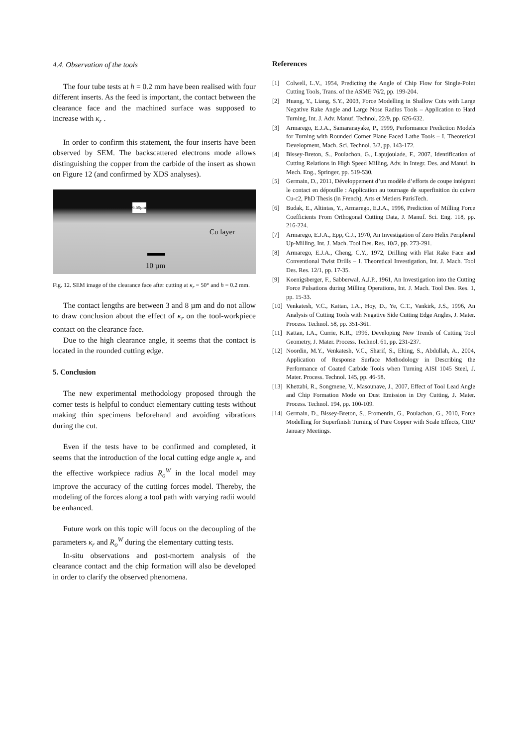4.4. Observation of the tools
The four tube tests at h = 0.2 mm have been realised with four different inserts. As the feed is important, the contact between the clearance face and the machined surface was supposed to increase with κ<sub>r</sub> .
In order to confirm this statement, the four inserts have been observed by SEM. The backscattered electrons mode allows distinguishing the copper from the carbide of the insert as shown on Figure 12 (and confirmed by XDS analyses).
6.60μm
Cu layer
10 µm
Fig. 12. SEM image of the clearance face after cutting at κ<sub>r</sub> = 50° and h = 0.2 mm.
The contact lengths are between 3 and 8 µm and do not allow to draw conclusion about the effect of κ<sub>r</sub> on the tool-workpiece contact on the clearance face.
Due to the high clearance angle, it seems that the contact is located in the rounded cutting edge.
5. Conclusion
The new experimental methodology proposed through the corner tests is helpful to conduct elementary cutting tests without making thin specimens beforehand and avoiding vibrations during the cut.
Even if the tests have to be confirmed and completed, it seems that the introduction of the local cutting edge angle κ<sub>r</sub> and the effective workpiece radius R<sub>o</sub><sup>W</sup> in the local model may improve the accuracy of the cutting forces model. Thereby, the modeling of the forces along a tool path with varying radii would be enhanced.
Future work on this topic will focus on the decoupling of the parameters κ<sub>r</sub> and R<sub>o</sub><sup>W</sup> during the elementary cutting tests.
In-situ observations and post-mortem analysis of the clearance contact and the chip formation will also be developed in order to clarify the observed phenomena.
References
[1] Colwell, L.V., 1954, Predicting the Angle of Chip Flow for Single-Point Cutting Tools, Trans. of the ASME 76/2, pp. 199-204.
[2] Huang, Y., Liang, S.Y., 2003, Force Modelling in Shallow Cuts with Large Negative Rake Angle and Large Nose Radius Tools – Application to Hard Turning, Int. J. Adv. Manuf. Technol. 22/9, pp. 626-632.
[3] Armarego, E.J.A., Samaranayake, P., 1999, Performance Prediction Models for Turning with Rounded Corner Plane Faced Lathe Tools – I. Theoretical Development, Mach. Sci. Technol. 3/2, pp. 143-172.
[4] Bissey-Breton, S., Poulachon, G., Lapujoulade, F., 2007, Identification of Cutting Relations in High Speed Milling, Adv. in Integr. Des. and Manuf. in Mech. Eng., Springer, pp. 519-530.
[5] Germain, D., 2011, Développement d’un modèle d’efforts de coupe intégrant le contact en dépouille : Application au tournage de superfinition du cuivre Cu-c2, PhD Thesis (in French), Arts et Metiers ParisTech.
[6] Budak, E., Altintas, Y., Armarego, E.J.A., 1996, Prediction of Milling Force Coefficients From Orthogonal Cutting Data, J. Manuf. Sci. Eng. 118, pp. 216-224.
[7] Armarego, E.J.A., Epp, C.J., 1970, An Investigation of Zero Helix Peripheral Up-Milling, Int. J. Mach. Tool Des. Res. 10/2, pp. 273-291.
[8] Armarego, E.J.A., Cheng, C.Y., 1972, Drilling with Flat Rake Face and Conventional Twist Drills – I. Theoretical Investigation, Int. J. Mach. Tool Des. Res. 12/1, pp. 17-35.
[9] Koenigsberger, F., Sabberwal, A.J.P., 1961, An Investigation into the Cutting Force Pulsations during Milling Operations, Int. J. Mach. Tool Des. Res. 1, pp. 15-33.
[10] Venkatesh, V.C., Kattan, I.A., Hoy, D., Ye, C.T., Vankirk, J.S., 1996, An Analysis of Cutting Tools with Negative Side Cutting Edge Angles, J. Mater. Process. Technol. 58, pp. 351-361.
[11] Kattan, I.A., Currie, K.R., 1996, Developing New Trends of Cutting Tool Geometry, J. Mater. Process. Technol. 61, pp. 231-237.
[12] Noordin, M.Y., Venkatesh, V.C., Sharif, S., Elting, S., Abdullah, A., 2004, Application of Response Surface Methodology in Describing the Performance of Coated Carbide Tools when Turning AISI 1045 Steel, J. Mater. Process. Technol. 145, pp. 46-58.
[13] Khettabi, R., Songmene, V., Masounave, J., 2007, Effect of Tool Lead Angle and Chip Formation Mode on Dust Emission in Dry Cutting, J. Mater. Process. Technol. 194, pp. 100-109.
[14] Germain, D., Bissey-Breton, S., Fromentin, G., Poulachon, G., 2010, Force Modelling for Superfinish Turning of Pure Copper with Scale Effects, CIRP January Meetings.